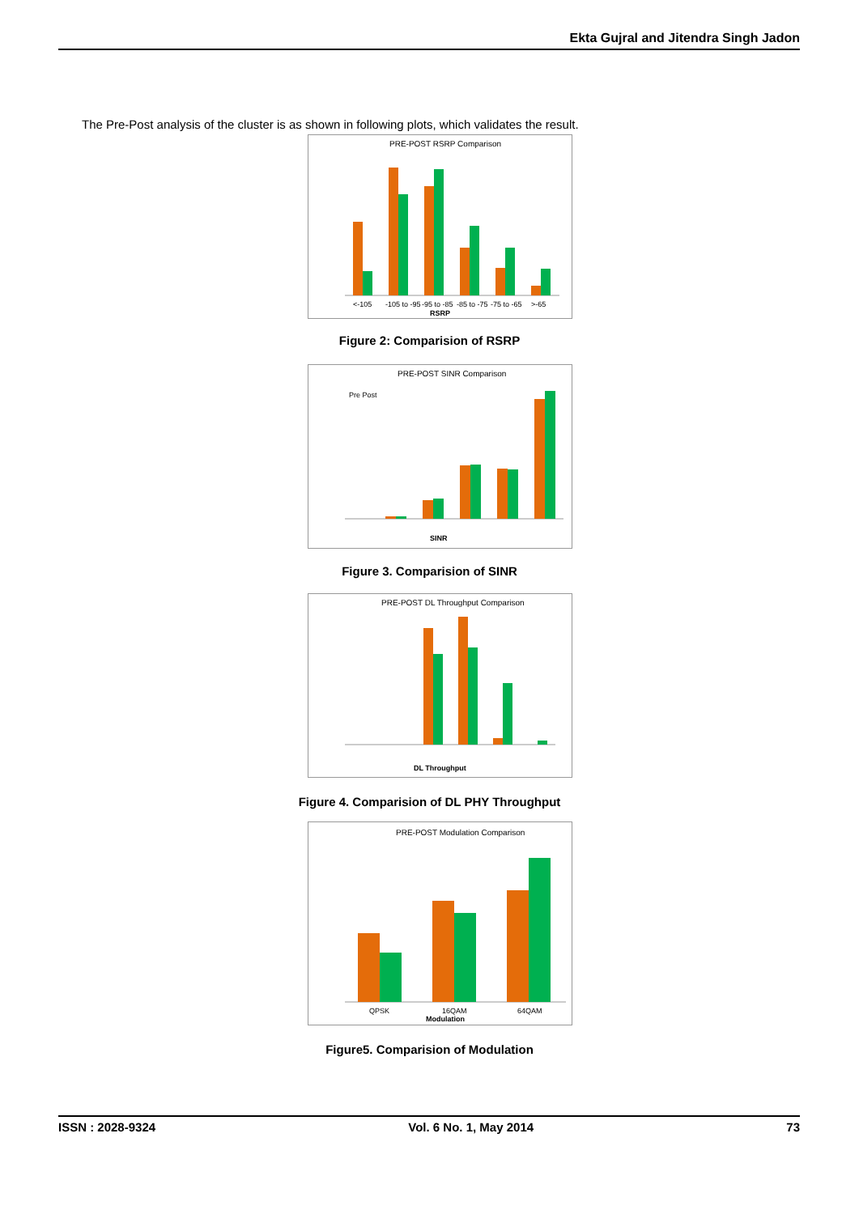Ekta Gujral and Jitendra Singh Jadon
The Pre-Post analysis of the cluster is as shown in following plots, which validates the result.
PRE-POST RSRP Comparison
<-105
-105 to -95
-95 to -85
-85 to -75
-75 to -65
>-65
RSRP
Figure 2: Comparision of RSRP
PRE-POST SINR Comparison
Pre Post
SINR
Figure 3. Comparision of SINR
PRE-POST DL Throughput Comparison
DL Throughput
Figure 4. Comparision of DL PHY Throughput
PRE-POST Modulation Comparison
QPSK
16QAM
64QAM
Modulation
Figure5. Comparision of Modulation
ISSN : 2028-9324 Vol. 6 No. 1, May 2014 73